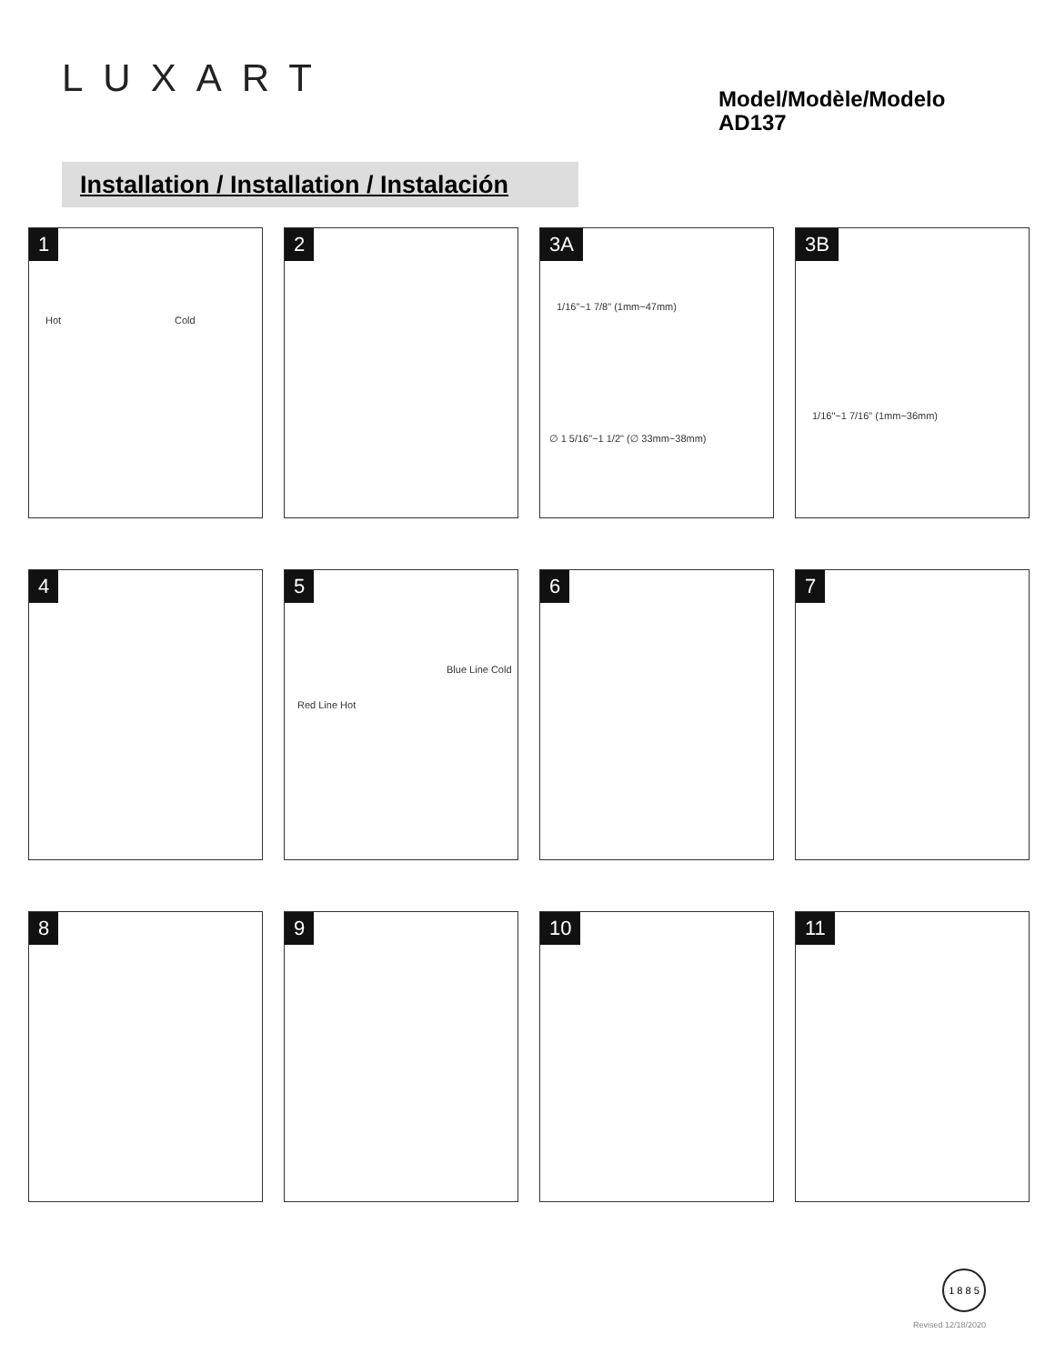LUXART
Model/Modèle/Modelo
AD137
Installation / Installation / Instalación
1
Hot Cold
2
3A
1/16"~1 7/8" (1mm~47mm)
∅ 1 5/16"~1 1/2" (∅ 33mm~38mm)
3B
1/16"~1 7/16" (1mm~36mm)
4
5
Blue Line Cold
Red Line Hot
6
7
8
9
10
11
1 8 8 5
Revised 12/18/2020